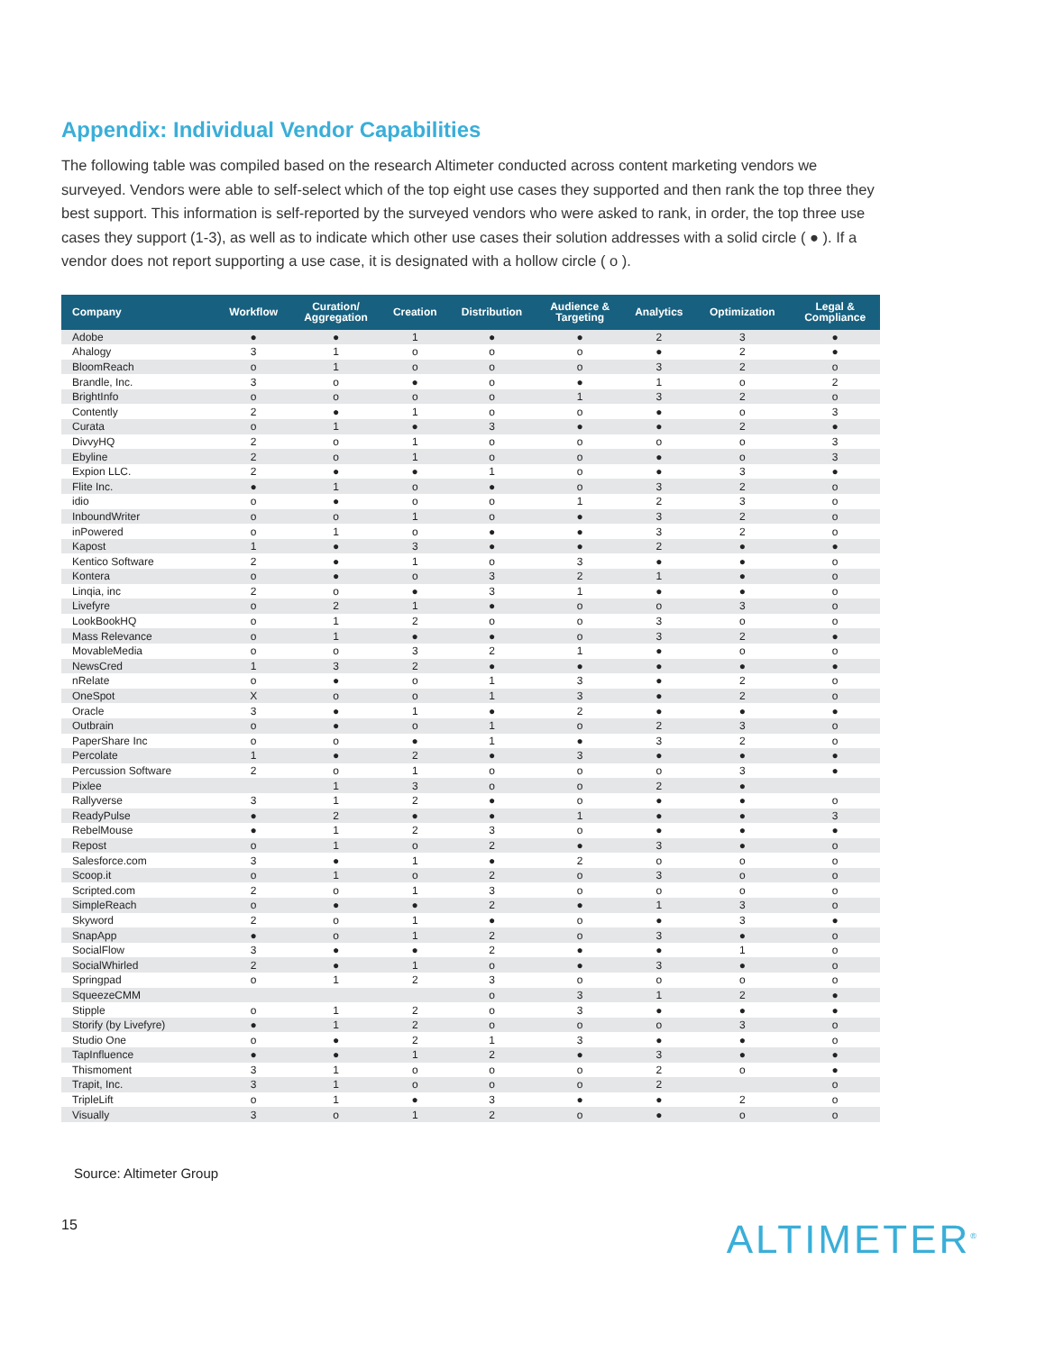Appendix: Individual Vendor Capabilities
The following table was compiled based on the research Altimeter conducted across content marketing vendors we surveyed. Vendors were able to self-select which of the top eight use cases they supported and then rank the top three they best support. This information is self-reported by the surveyed vendors who were asked to rank, in order, the top three use cases they support (1-3), as well as to indicate which other use cases their solution addresses with a solid circle ( ● ). If a vendor does not report supporting a use case, it is designated with a hollow circle ( o ).
| Company | Workflow | Curation/ Aggregation | Creation | Distribution | Audience & Targeting | Analytics | Optimization | Legal & Compliance |
| --- | --- | --- | --- | --- | --- | --- | --- | --- |
| Adobe | ● | ● | 1 | ● | ● | 2 | 3 | ● |
| Ahalogy | 3 | 1 | o | o | o | ● | 2 | ● |
| BloomReach | o | 1 | o | o | o | 3 | 2 | o |
| Brandle, Inc. | 3 | o | ● | o | ● | 1 | o | 2 |
| BrightInfo | o | o | o | o | 1 | 3 | 2 | o |
| Contently | 2 | ● | 1 | o | o | ● | o | 3 |
| Curata | o | 1 | ● | 3 | ● | ● | 2 | ● |
| DivvyHQ | 2 | o | 1 | o | o | o | o | 3 |
| Ebyline | 2 | o | 1 | o | o | ● | o | 3 |
| Expion LLC. | 2 | ● | ● | 1 | o | ● | 3 | ● |
| Flite Inc. | ● | 1 | o | ● | o | 3 | 2 | o |
| idio | o | ● | o | o | 1 | 2 | 3 | o |
| InboundWriter | o | o | 1 | o | ● | 3 | 2 | o |
| inPowered | o | 1 | o | ● | ● | 3 | 2 | o |
| Kapost | 1 | ● | 3 | ● | ● | 2 | ● | ● |
| Kentico Software | 2 | ● | 1 | o | 3 | ● | ● | o |
| Kontera | o | ● | o | 3 | 2 | 1 | ● | o |
| Linqia, inc | 2 | o | ● | 3 | 1 | ● | ● | o |
| Livefyre | o | 2 | 1 | ● | o | o | 3 | o |
| LookBookHQ | o | 1 | 2 | o | o | 3 | o | o |
| Mass Relevance | o | 1 | ● | ● | o | 3 | 2 | ● |
| MovableMedia | o | o | 3 | 2 | 1 | ● | o | o |
| NewsCred | 1 | 3 | 2 | ● | ● | ● | ● | ● |
| nRelate | o | ● | o | 1 | 3 | ● | 2 | o |
| OneSpot | X | o | o | 1 | 3 | ● | 2 | o |
| Oracle | 3 | ● | 1 | ● | 2 | ● | ● | ● |
| Outbrain | o | ● | o | 1 | o | 2 | 3 | o |
| PaperShare Inc | o | o | ● | 1 | ● | 3 | 2 | o |
| Percolate | 1 | ● | 2 | ● | 3 | ● | ● | ● |
| Percussion Software | 2 | o | 1 | o | o | o | 3 | ● |
| Pixlee | | 1 | 3 | o | o | 2 | ● | |
| Rallyverse | 3 | 1 | 2 | ● | o | ● | ● | o |
| ReadyPulse | ● | 2 | ● | ● | 1 | ● | ● | 3 |
| RebelMouse | ● | 1 | 2 | 3 | o | ● | ● | ● |
| Repost | o | 1 | o | 2 | ● | 3 | ● | o |
| Salesforce.com | 3 | ● | 1 | ● | 2 | o | o | o |
| Scoop.it | o | 1 | o | 2 | o | 3 | o | o |
| Scripted.com | 2 | o | 1 | 3 | o | o | o | o |
| SimpleReach | o | ● | ● | 2 | ● | 1 | 3 | o |
| Skyword | 2 | o | 1 | ● | o | ● | 3 | ● |
| SnapApp | ● | o | 1 | 2 | o | 3 | ● | o |
| SocialFlow | 3 | ● | ● | 2 | ● | ● | 1 | o |
| SocialWhirled | 2 | ● | 1 | o | ● | 3 | ● | o |
| Springpad | o | 1 | 2 | 3 | o | o | o | o |
| SqueezeCMM | | | | o | 3 | 1 | 2 | ● |
| Stipple | o | 1 | 2 | o | 3 | ● | ● | ● |
| Storify (by Livefyre) | ● | 1 | 2 | o | o | o | 3 | o |
| Studio One | o | ● | 2 | 1 | 3 | ● | ● | o |
| TapInfluence | ● | ● | 1 | 2 | ● | 3 | ● | ● |
| Thismoment | 3 | 1 | o | o | o | 2 | o | ● |
| Trapit, Inc. | 3 | 1 | o | o | o | 2 | | o |
| TripleLift | o | 1 | ● | 3 | ● | ● | 2 | o |
| Visually | 3 | o | 1 | 2 | o | ● | o | o |
Source: Altimeter Group
15 ALTIMETER<sup>®</sup>